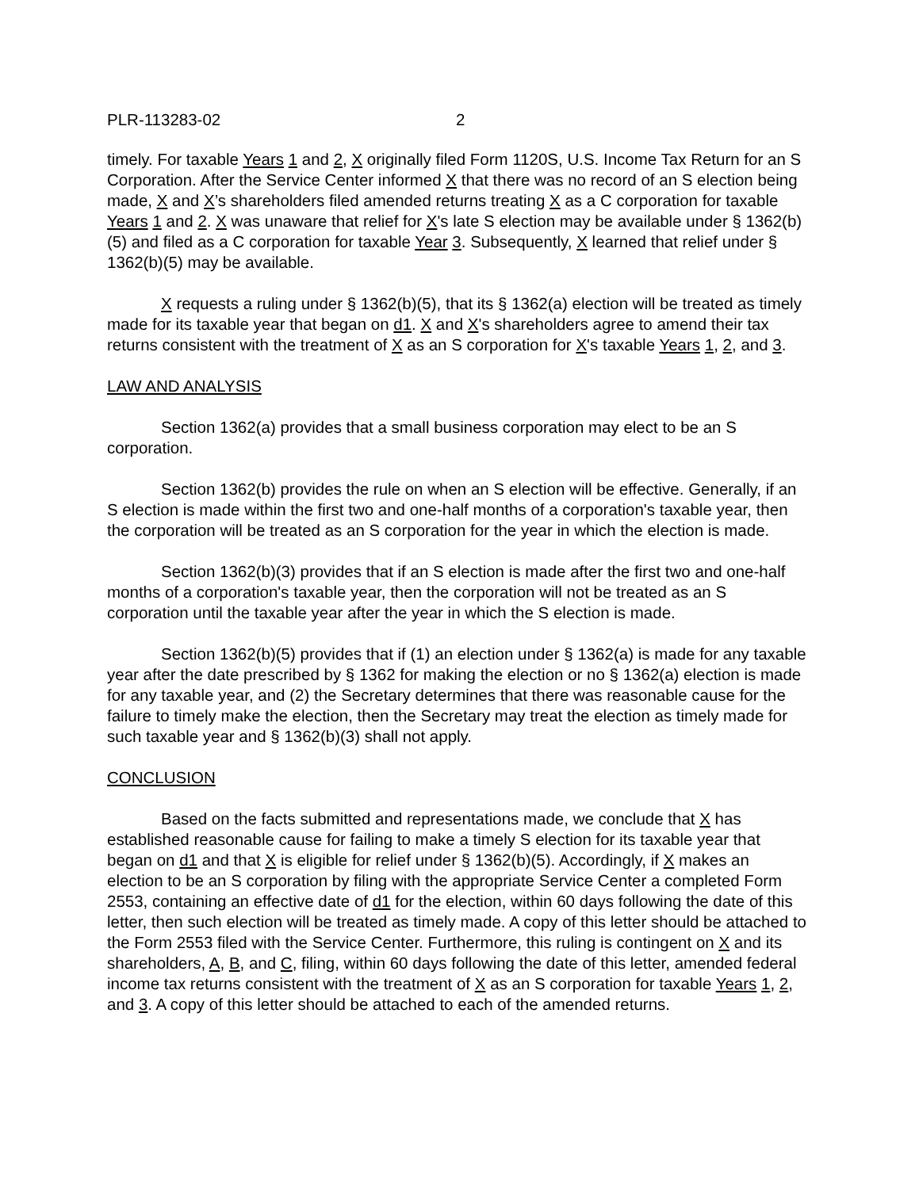PLR-113283-02 2
timely. For taxable Years 1 and 2, X originally filed Form 1120S, U.S. Income Tax Return for an S Corporation. After the Service Center informed X that there was no record of an S election being made, X and X’s shareholders filed amended returns treating X as a C corporation for taxable Years 1 and 2. X was unaware that relief for X's late S election may be available under § 1362(b)(5) and filed as a C corporation for taxable Year 3. Subsequently, X learned that relief under § 1362(b)(5) may be available.
X requests a ruling under § 1362(b)(5), that its § 1362(a) election will be treated as timely made for its taxable year that began on d1. X and X's shareholders agree to amend their tax returns consistent with the treatment of X as an S corporation for X's taxable Years 1, 2, and 3.
LAW AND ANALYSIS
Section 1362(a) provides that a small business corporation may elect to be an S corporation.
Section 1362(b) provides the rule on when an S election will be effective. Generally, if an S election is made within the first two and one-half months of a corporation's taxable year, then the corporation will be treated as an S corporation for the year in which the election is made.
Section 1362(b)(3) provides that if an S election is made after the first two and one-half months of a corporation's taxable year, then the corporation will not be treated as an S corporation until the taxable year after the year in which the S election is made.
Section 1362(b)(5) provides that if (1) an election under § 1362(a) is made for any taxable year after the date prescribed by § 1362 for making the election or no § 1362(a) election is made for any taxable year, and (2) the Secretary determines that there was reasonable cause for the failure to timely make the election, then the Secretary may treat the election as timely made for such taxable year and § 1362(b)(3) shall not apply.
CONCLUSION
Based on the facts submitted and representations made, we conclude that X has established reasonable cause for failing to make a timely S election for its taxable year that began on d1 and that X is eligible for relief under § 1362(b)(5). Accordingly, if X makes an election to be an S corporation by filing with the appropriate Service Center a completed Form 2553, containing an effective date of d1 for the election, within 60 days following the date of this letter, then such election will be treated as timely made. A copy of this letter should be attached to the Form 2553 filed with the Service Center. Furthermore, this ruling is contingent on X and its shareholders, A, B, and C, filing, within 60 days following the date of this letter, amended federal income tax returns consistent with the treatment of X as an S corporation for taxable Years 1, 2, and 3. A copy of this letter should be attached to each of the amended returns.